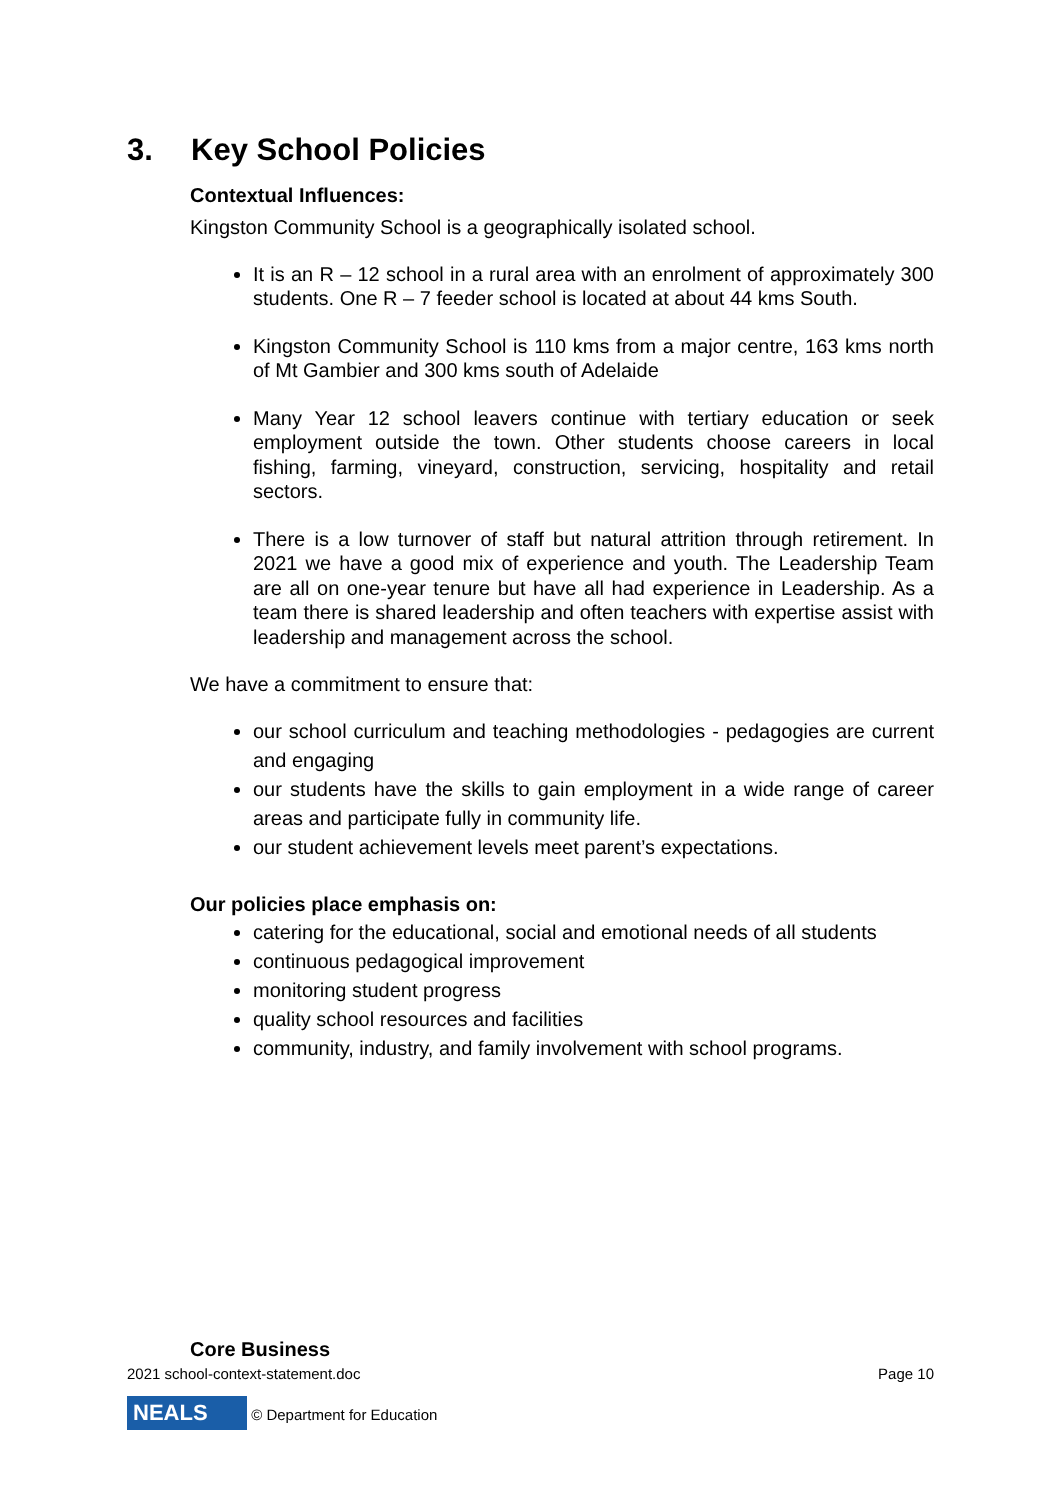3. Key School Policies
Contextual Influences:
Kingston Community School is a geographically isolated school.
It is an R – 12 school in a rural area with an enrolment of approximately 300 students. One R – 7 feeder school is located at about 44 kms South.
Kingston Community School is 110 kms from a major centre, 163 kms north of Mt Gambier and 300 kms south of Adelaide
Many Year 12 school leavers continue with tertiary education or seek employment outside the town. Other students choose careers in local fishing, farming, vineyard, construction, servicing, hospitality and retail sectors.
There is a low turnover of staff but natural attrition through retirement. In 2021 we have a good mix of experience and youth. The Leadership Team are all on one-year tenure but have all had experience in Leadership. As a team there is shared leadership and often teachers with expertise assist with leadership and management across the school.
We have a commitment to ensure that:
our school curriculum and teaching methodologies - pedagogies are current and engaging
our students have the skills to gain employment in a wide range of career areas and participate fully in community life.
our student achievement levels meet parent’s expectations.
Our policies place emphasis on:
catering for the educational, social and emotional needs of all students
continuous pedagogical improvement
monitoring student progress
quality school resources and facilities
community, industry, and family involvement with school programs.
Core Business
2021 school-context-statement.doc Page 10
NEALS © Department for Education